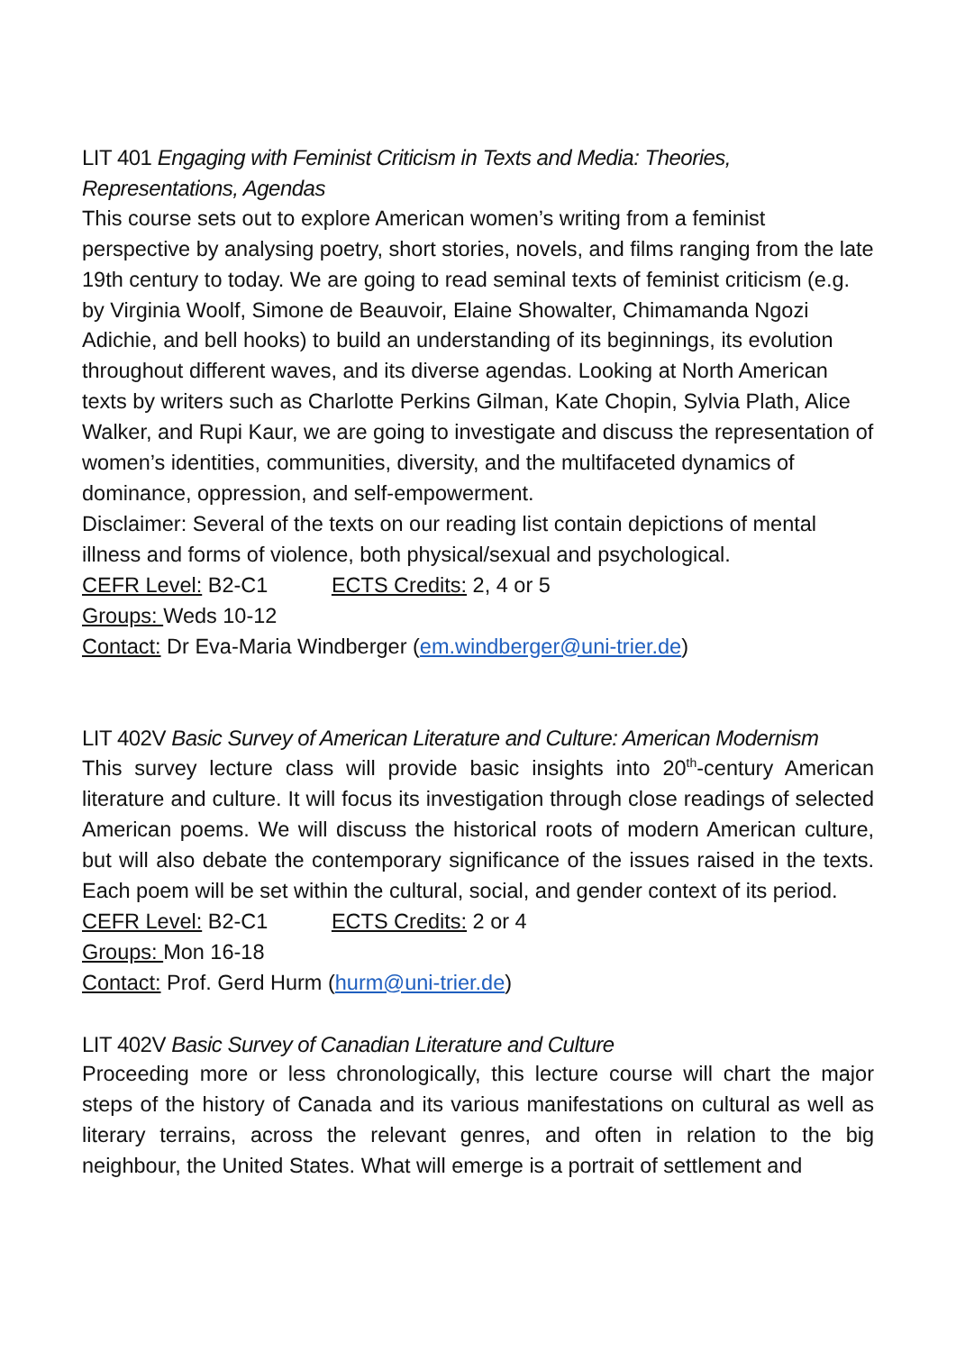LIT 401 Engaging with Feminist Criticism in Texts and Media: Theories, Representations, Agendas
This course sets out to explore American women’s writing from a feminist perspective by analysing poetry, short stories, novels, and films ranging from the late 19th century to today. We are going to read seminal texts of feminist criticism (e.g. by Virginia Woolf, Simone de Beauvoir, Elaine Showalter, Chimamanda Ngozi Adichie, and bell hooks) to build an understanding of its beginnings, its evolution throughout different waves, and its diverse agendas. Looking at North American texts by writers such as Charlotte Perkins Gilman, Kate Chopin, Sylvia Plath, Alice Walker, and Rupi Kaur, we are going to investigate and discuss the representation of women’s identities, communities, diversity, and the multifaceted dynamics of dominance, oppression, and self-empowerment.
Disclaimer: Several of the texts on our reading list contain depictions of mental illness and forms of violence, both physical/sexual and psychological.
CEFR Level: B2-C1 ECTS Credits: 2, 4 or 5
Groups: Weds 10-12
Contact: Dr Eva-Maria Windberger (em.windberger@uni-trier.de)
LIT 402V Basic Survey of American Literature and Culture: American Modernism
This survey lecture class will provide basic insights into 20<sup>th</sup>-century American literature and culture. It will focus its investigation through close readings of selected American poems. We will discuss the historical roots of modern American culture, but will also debate the contemporary significance of the issues raised in the texts. Each poem will be set within the cultural, social, and gender context of its period.
CEFR Level: B2-C1 ECTS Credits: 2 or 4
Groups: Mon 16-18
Contact: Prof. Gerd Hurm (hurm@uni-trier.de)
LIT 402V Basic Survey of Canadian Literature and Culture
Proceeding more or less chronologically, this lecture course will chart the major steps of the history of Canada and its various manifestations on cultural as well as literary terrains, across the relevant genres, and often in relation to the big neighbour, the United States. What will emerge is a portrait of settlement and